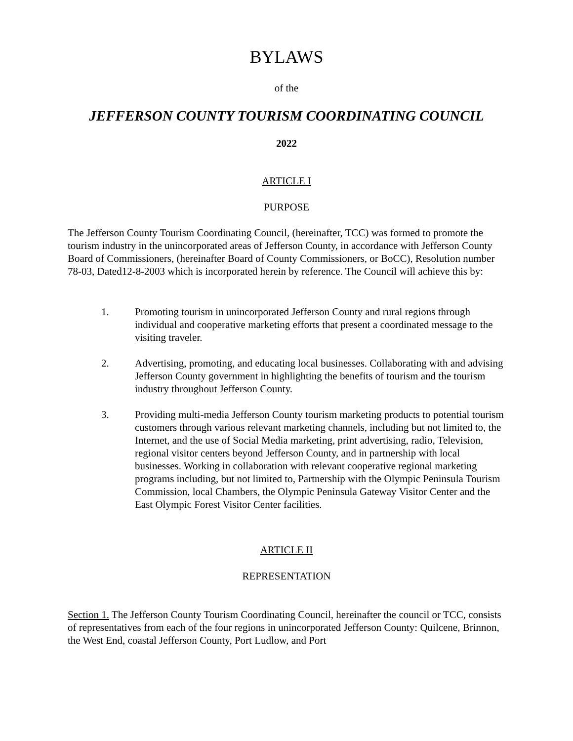BYLAWS
of the
JEFFERSON COUNTY TOURISM COORDINATING COUNCIL
2022
ARTICLE I
PURPOSE
The Jefferson County Tourism Coordinating Council, (hereinafter, TCC) was formed to promote the tourism industry in the unincorporated areas of Jefferson County, in accordance with Jefferson County Board of Commissioners, (hereinafter Board of County Commissioners, or BoCC), Resolution number 78-03, Dated12-8-2003 which is incorporated herein by reference. The Council will achieve this by:
1. Promoting tourism in unincorporated Jefferson County and rural regions through individual and cooperative marketing efforts that present a coordinated message to the visiting traveler.
2. Advertising, promoting, and educating local businesses. Collaborating with and advising Jefferson County government in highlighting the benefits of tourism and the tourism industry throughout Jefferson County.
3. Providing multi-media Jefferson County tourism marketing products to potential tourism customers through various relevant marketing channels, including but not limited to, the Internet, and the use of Social Media marketing, print advertising, radio, Television, regional visitor centers beyond Jefferson County, and in partnership with local businesses. Working in collaboration with relevant cooperative regional marketing programs including, but not limited to, Partnership with the Olympic Peninsula Tourism Commission, local Chambers, the Olympic Peninsula Gateway Visitor Center and the East Olympic Forest Visitor Center facilities.
ARTICLE II
REPRESENTATION
Section 1. The Jefferson County Tourism Coordinating Council, hereinafter the council or TCC, consists of representatives from each of the four regions in unincorporated Jefferson County: Quilcene, Brinnon, the West End, coastal Jefferson County, Port Ludlow, and Port